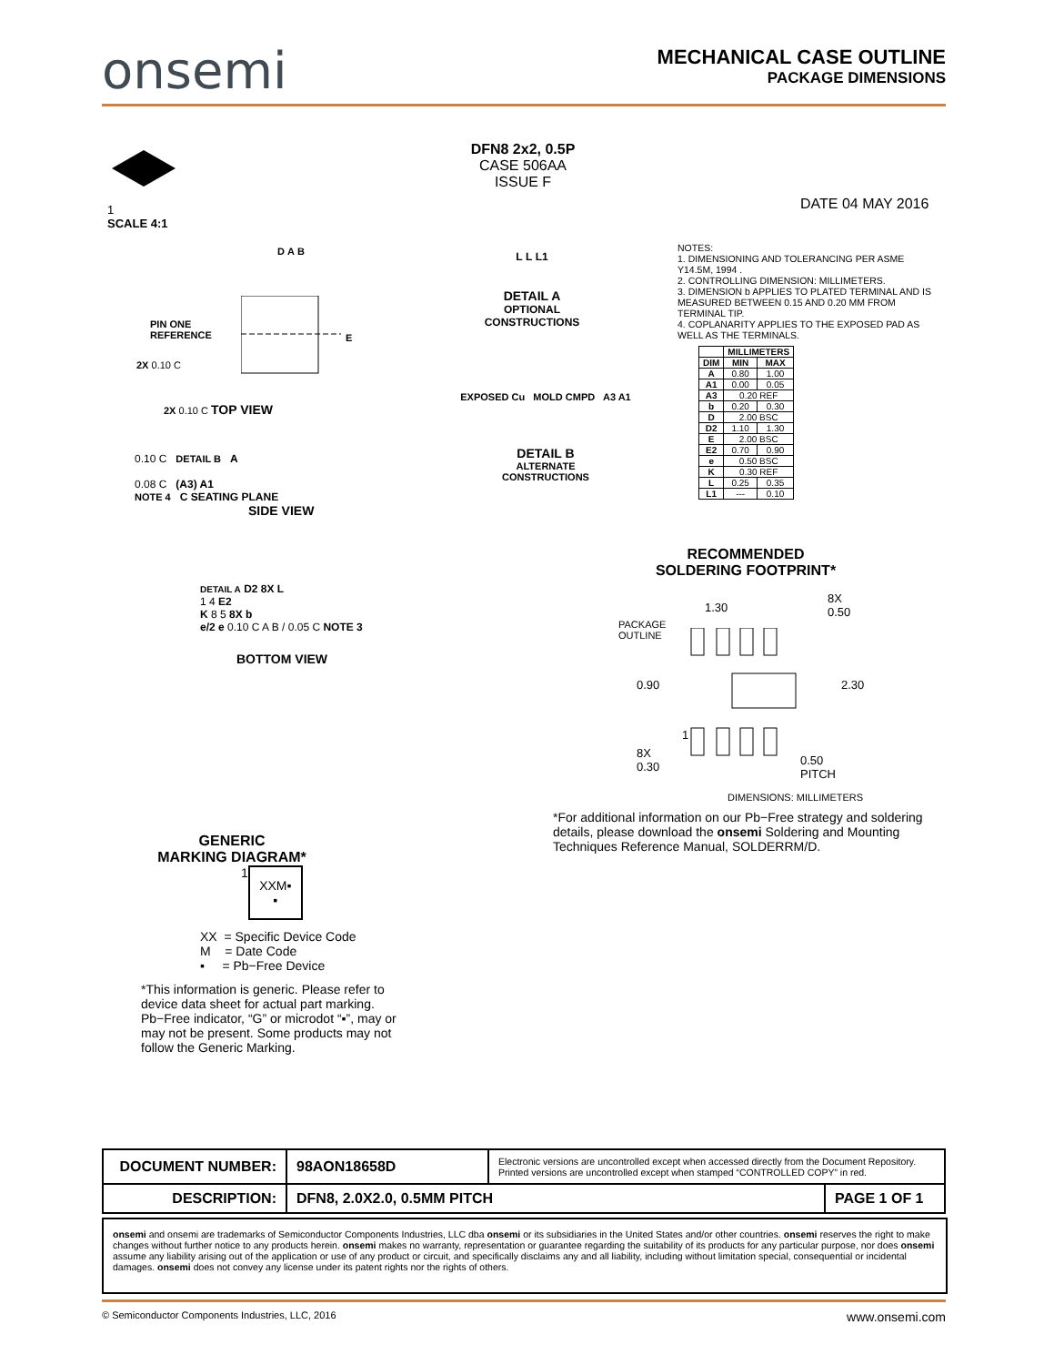onsemi
MECHANICAL CASE OUTLINE
PACKAGE DIMENSIONS
1
SCALE 4:1
DFN8 2x2, 0.5P
CASE 506AA
ISSUE F
DATE 04 MAY 2016
D A B
PIN ONE
REFERENCE
E
2X 0.10 C
2X 0.10 C TOP VIEW
L L L1
DETAIL A
OPTIONAL
CONSTRUCTIONS
NOTES:
1. DIMENSIONING AND TOLERANCING PER ASME Y14.5M, 1994 .
2. CONTROLLING DIMENSION: MILLIMETERS.
3. DIMENSION b APPLIES TO PLATED TERMINAL AND IS MEASURED BETWEEN 0.15 AND 0.20 MM FROM TERMINAL TIP.
4. COPLANARITY APPLIES TO THE EXPOSED PAD AS WELL AS THE TERMINALS.
| | MILLIMETERS | |
| --- | --- | --- |
| DIM | MIN | MAX |
| A | 0.80 | 1.00 |
| A1 | 0.00 | 0.05 |
| A3 | 0.20 REF | |
| b | 0.20 | 0.30 |
| D | 2.00 BSC | |
| D2 | 1.10 | 1.30 |
| E | 2.00 BSC | |
| E2 | 0.70 | 0.90 |
| e | 0.50 BSC | |
| K | 0.30 REF | |
| L | 0.25 | 0.35 |
| L1 | --- | 0.10 |
EXPOSED Cu MOLD CMPD A3 A1
DETAIL B
ALTERNATE
CONSTRUCTIONS
0.10 C DETAIL B A
0.08 C (A3) A1
NOTE 4 C SEATING PLANE
SIDE VIEW
DETAIL A D2 8X L
1 4 E2
K 8 5 8X b
e/2 e 0.10 C A B / 0.05 C NOTE 3
BOTTOM VIEW
RECOMMENDED
SOLDERING FOOTPRINT*
1.30
8X
0.50
PACKAGE
OUTLINE
0.90 2.30
1
8X
0.30
0.50
PITCH
DIMENSIONS: MILLIMETERS
*For additional information on our Pb−Free strategy and soldering details, please download the onsemi Soldering and Mounting Techniques Reference Manual, SOLDERRM/D.
GENERIC
MARKING DIAGRAM*
1
XXM▪
▪
XX = Specific Device Code
M = Date Code
▪ = Pb−Free Device
*This information is generic. Please refer to device data sheet for actual part marking. Pb−Free indicator, “G” or microdot “▪”, may or may not be present. Some products may not follow the Generic Marking.
| DOCUMENT NUMBER: | 98AON18658D | Electronic versions are uncontrolled except when accessed directly from the Document Repository. Printed versions are uncontrolled except when stamped “CONTROLLED COPY” in red. | |
| DESCRIPTION: | DFN8, 2.0X2.0, 0.5MM PITCH | | PAGE 1 OF 1 |
onsemi and onsemi are trademarks of Semiconductor Components Industries, LLC dba onsemi or its subsidiaries in the United States and/or other countries. onsemi reserves the right to make changes without further notice to any products herein. onsemi makes no warranty, representation or guarantee regarding the suitability of its products for any particular purpose, nor does onsemi assume any liability arising out of the application or use of any product or circuit, and specifically disclaims any and all liability, including without limitation special, consequential or incidental damages. onsemi does not convey any license under its patent rights nor the rights of others.
© Semiconductor Components Industries, LLC, 2016 www.onsemi.com